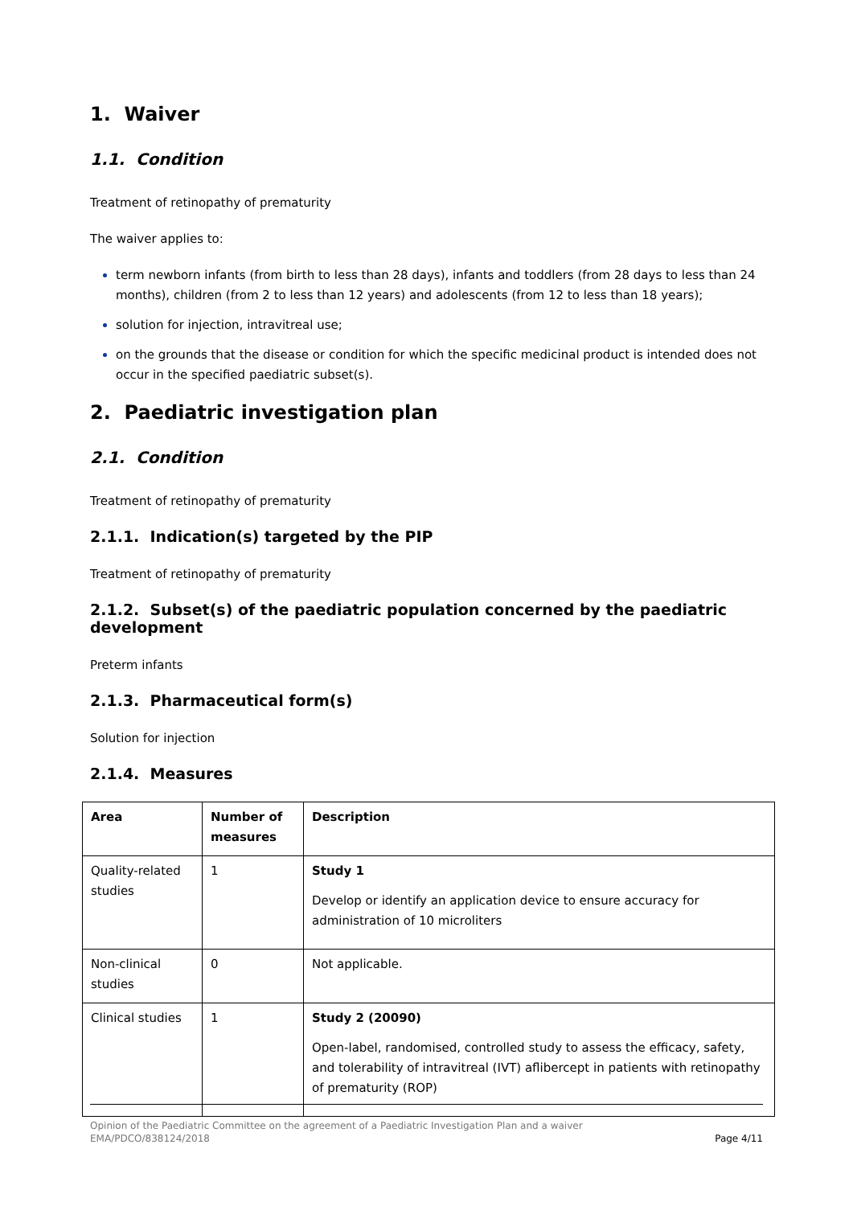1. Waiver
1.1. Condition
Treatment of retinopathy of prematurity
The waiver applies to:
term newborn infants (from birth to less than 28 days), infants and toddlers (from 28 days to less than 24 months), children (from 2 to less than 12 years) and adolescents (from 12 to less than 18 years);
solution for injection, intravitreal use;
on the grounds that the disease or condition for which the specific medicinal product is intended does not occur in the specified paediatric subset(s).
2. Paediatric investigation plan
2.1. Condition
Treatment of retinopathy of prematurity
2.1.1. Indication(s) targeted by the PIP
Treatment of retinopathy of prematurity
2.1.2. Subset(s) of the paediatric population concerned by the paediatric development
Preterm infants
2.1.3. Pharmaceutical form(s)
Solution for injection
2.1.4. Measures
| Area | Number of measures | Description |
| --- | --- | --- |
| Quality-related studies | 1 | Study 1 Develop or identify an application device to ensure accuracy for administration of 10 microliters |
| Non-clinical studies | 0 | Not applicable. |
| Clinical studies | 1 | Study 2 (20090) Open-label, randomised, controlled study to assess the efficacy, safety, and tolerability of intravitreal (IVT) aflibercept in patients with retinopathy of prematurity (ROP) |
Opinion of the Paediatric Committee on the agreement of a Paediatric Investigation Plan and a waiver
EMA/PDCO/838124/2018 Page 4/11